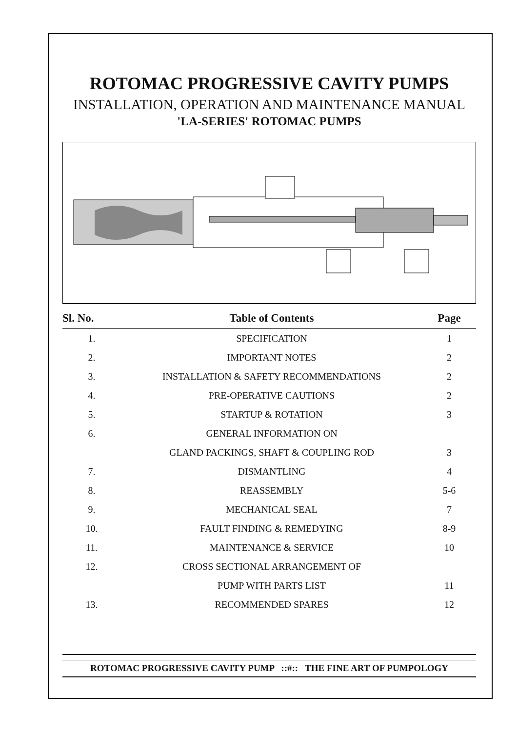ROTOMAC PROGRESSIVE CAVITY PUMPS
INSTALLATION, OPERATION AND MAINTENANCE MANUAL
'LA-SERIES' ROTOMAC PUMPS
| Sl. No. | Table of Contents | Page |
| --- | --- | --- |
| 1. | SPECIFICATION | 1 |
| 2. | IMPORTANT NOTES | 2 |
| 3. | INSTALLATION & SAFETY RECOMMENDATIONS | 2 |
| 4. | PRE-OPERATIVE CAUTIONS | 2 |
| 5. | STARTUP & ROTATION | 3 |
| 6. | GENERAL INFORMATION ON | |
| | GLAND PACKINGS, SHAFT & COUPLING ROD | 3 |
| 7. | DISMANTLING | 4 |
| 8. | REASSEMBLY | 5-6 |
| 9. | MECHANICAL SEAL | 7 |
| 10. | FAULT FINDING & REMEDYING | 8-9 |
| 11. | MAINTENANCE & SERVICE | 10 |
| 12. | CROSS SECTIONAL ARRANGEMENT OF | |
| | PUMP WITH PARTS LIST | 11 |
| 13. | RECOMMENDED SPARES | 12 |
ROTOMAC PROGRESSIVE CAVITY PUMP ::#:: THE FINE ART OF PUMPOLOGY